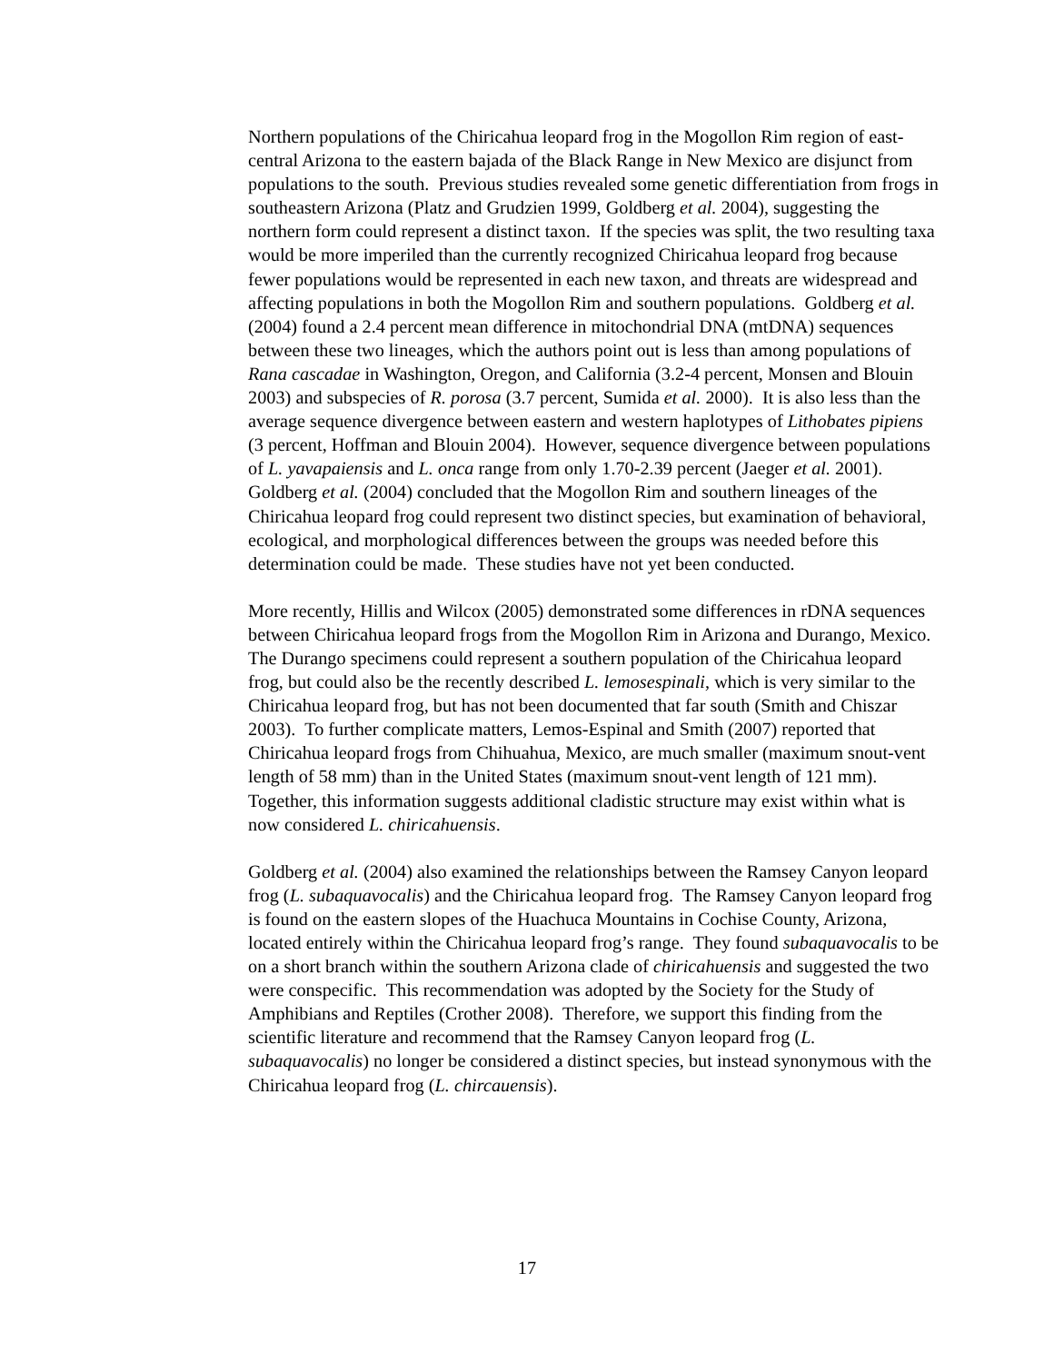Northern populations of the Chiricahua leopard frog in the Mogollon Rim region of east-central Arizona to the eastern bajada of the Black Range in New Mexico are disjunct from populations to the south. Previous studies revealed some genetic differentiation from frogs in southeastern Arizona (Platz and Grudzien 1999, Goldberg et al. 2004), suggesting the northern form could represent a distinct taxon. If the species was split, the two resulting taxa would be more imperiled than the currently recognized Chiricahua leopard frog because fewer populations would be represented in each new taxon, and threats are widespread and affecting populations in both the Mogollon Rim and southern populations. Goldberg et al. (2004) found a 2.4 percent mean difference in mitochondrial DNA (mtDNA) sequences between these two lineages, which the authors point out is less than among populations of Rana cascadae in Washington, Oregon, and California (3.2-4 percent, Monsen and Blouin 2003) and subspecies of R. porosa (3.7 percent, Sumida et al. 2000). It is also less than the average sequence divergence between eastern and western haplotypes of Lithobates pipiens (3 percent, Hoffman and Blouin 2004). However, sequence divergence between populations of L. yavapaiensis and L. onca range from only 1.70-2.39 percent (Jaeger et al. 2001). Goldberg et al. (2004) concluded that the Mogollon Rim and southern lineages of the Chiricahua leopard frog could represent two distinct species, but examination of behavioral, ecological, and morphological differences between the groups was needed before this determination could be made. These studies have not yet been conducted.
More recently, Hillis and Wilcox (2005) demonstrated some differences in rDNA sequences between Chiricahua leopard frogs from the Mogollon Rim in Arizona and Durango, Mexico. The Durango specimens could represent a southern population of the Chiricahua leopard frog, but could also be the recently described L. lemosespinali, which is very similar to the Chiricahua leopard frog, but has not been documented that far south (Smith and Chiszar 2003). To further complicate matters, Lemos-Espinal and Smith (2007) reported that Chiricahua leopard frogs from Chihuahua, Mexico, are much smaller (maximum snout-vent length of 58 mm) than in the United States (maximum snout-vent length of 121 mm). Together, this information suggests additional cladistic structure may exist within what is now considered L. chiricahuensis.
Goldberg et al. (2004) also examined the relationships between the Ramsey Canyon leopard frog (L. subaquavocalis) and the Chiricahua leopard frog. The Ramsey Canyon leopard frog is found on the eastern slopes of the Huachuca Mountains in Cochise County, Arizona, located entirely within the Chiricahua leopard frog’s range. They found subaquavocalis to be on a short branch within the southern Arizona clade of chiricahuensis and suggested the two were conspecific. This recommendation was adopted by the Society for the Study of Amphibians and Reptiles (Crother 2008). Therefore, we support this finding from the scientific literature and recommend that the Ramsey Canyon leopard frog (L. subaquavocalis) no longer be considered a distinct species, but instead synonymous with the Chiricahua leopard frog (L. chircauensis).
17